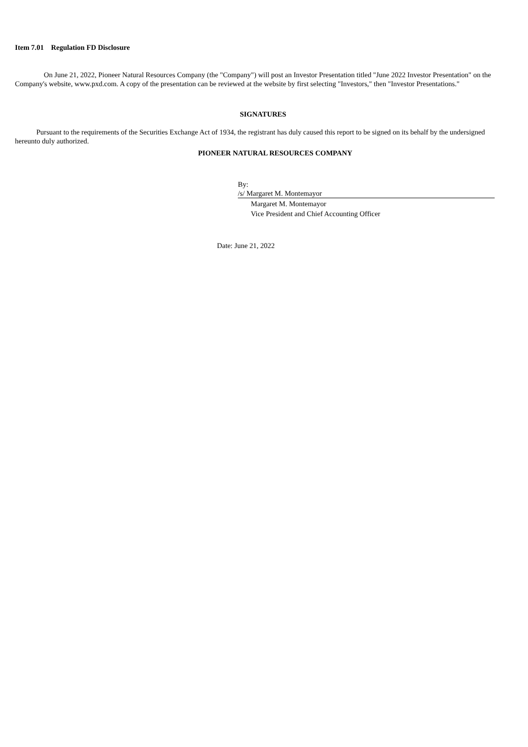Item 7.01 Regulation FD Disclosure
On June 21, 2022, Pioneer Natural Resources Company (the "Company") will post an Investor Presentation titled "June 2022 Investor Presentation" on the Company's website, www.pxd.com. A copy of the presentation can be reviewed at the website by first selecting "Investors," then "Investor Presentations."
SIGNATURES
Pursuant to the requirements of the Securities Exchange Act of 1934, the registrant has duly caused this report to be signed on its behalf by the undersigned hereunto duly authorized.
PIONEER NATURAL RESOURCES COMPANY
By: /s/ Margaret M. Montemayor
Margaret M. Montemayor
Vice President and Chief Accounting Officer
Date: June 21, 2022